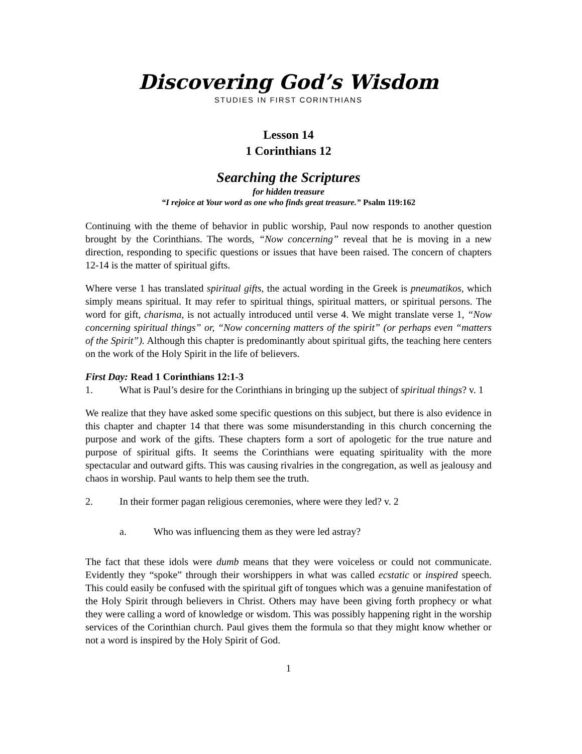Discovering God’s Wisdom
STUDIES IN FIRST CORINTHIANS
Lesson 14
1 Corinthians 12
Searching the Scriptures
for hidden treasure
“I rejoice at Your word as one who finds great treasure.” Psalm 119:162
Continuing with the theme of behavior in public worship, Paul now responds to another question brought by the Corinthians. The words, “Now concerning” reveal that he is moving in a new direction, responding to specific questions or issues that have been raised. The concern of chapters 12-14 is the matter of spiritual gifts.
Where verse 1 has translated spiritual gifts, the actual wording in the Greek is pneumatikos, which simply means spiritual. It may refer to spiritual things, spiritual matters, or spiritual persons. The word for gift, charisma, is not actually introduced until verse 4. We might translate verse 1, “Now concerning spiritual things” or, “Now concerning matters of the spirit” (or perhaps even “matters of the Spirit”). Although this chapter is predominantly about spiritual gifts, the teaching here centers on the work of the Holy Spirit in the life of believers.
First Day: Read 1 Corinthians 12:1-3
1. What is Paul’s desire for the Corinthians in bringing up the subject of spiritual things? v. 1
We realize that they have asked some specific questions on this subject, but there is also evidence in this chapter and chapter 14 that there was some misunderstanding in this church concerning the purpose and work of the gifts. These chapters form a sort of apologetic for the true nature and purpose of spiritual gifts. It seems the Corinthians were equating spirituality with the more spectacular and outward gifts. This was causing rivalries in the congregation, as well as jealousy and chaos in worship. Paul wants to help them see the truth.
2. In their former pagan religious ceremonies, where were they led? v. 2
a. Who was influencing them as they were led astray?
The fact that these idols were dumb means that they were voiceless or could not communicate. Evidently they “spoke” through their worshippers in what was called ecstatic or inspired speech. This could easily be confused with the spiritual gift of tongues which was a genuine manifestation of the Holy Spirit through believers in Christ. Others may have been giving forth prophecy or what they were calling a word of knowledge or wisdom. This was possibly happening right in the worship services of the Corinthian church. Paul gives them the formula so that they might know whether or not a word is inspired by the Holy Spirit of God.
1